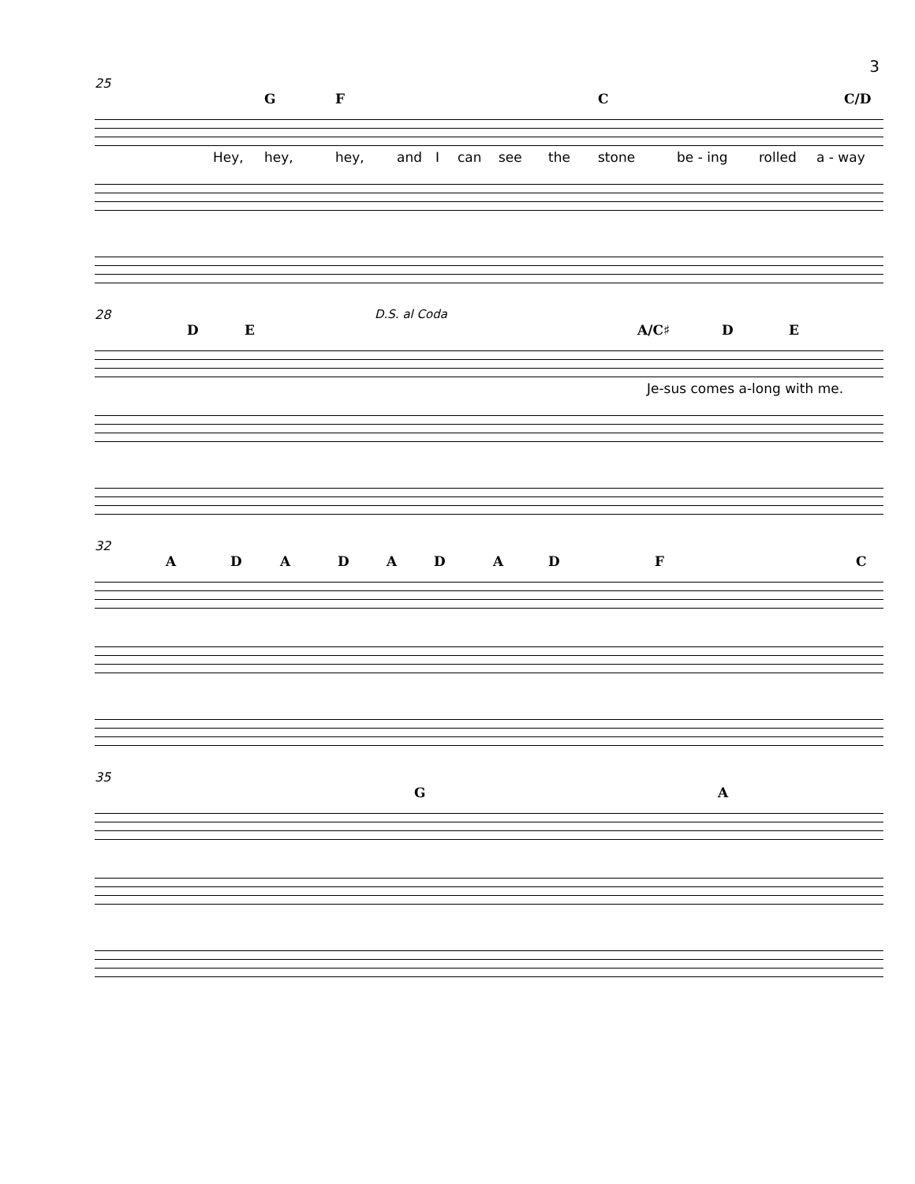3
25
G F C C/D
Hey, hey, hey, and I can see the stone be - ing rolled a - way
28
D.S. al Coda
D E A/C♯ D E
Je-sus comes a-long with me.
32
A D A D A D A D F C
35
G A